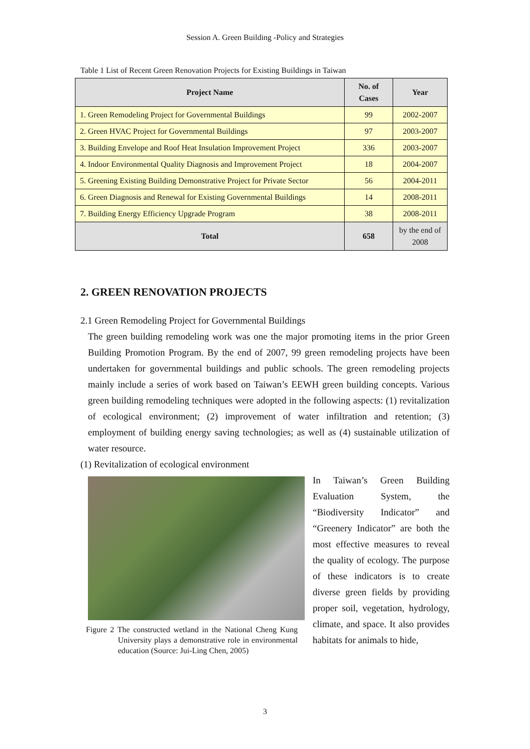Session A. Green Building -Policy and Strategies
Table 1 List of Recent Green Renovation Projects for Existing Buildings in Taiwan
| Project Name | No. of Cases | Year |
| --- | --- | --- |
| 1. Green Remodeling Project for Governmental Buildings | 99 | 2002-2007 |
| 2. Green HVAC Project for Governmental Buildings | 97 | 2003-2007 |
| 3. Building Envelope and Roof Heat Insulation Improvement Project | 336 | 2003-2007 |
| 4. Indoor Environmental Quality Diagnosis and Improvement Project | 18 | 2004-2007 |
| 5. Greening Existing Building Demonstrative Project for Private Sector | 56 | 2004-2011 |
| 6. Green Diagnosis and Renewal for Existing Governmental Buildings | 14 | 2008-2011 |
| 7. Building Energy Efficiency Upgrade Program | 38 | 2008-2011 |
| Total | 658 | by the end of 2008 |
2. GREEN RENOVATION PROJECTS
2.1 Green Remodeling Project for Governmental Buildings
The green building remodeling work was one the major promoting items in the prior Green Building Promotion Program. By the end of 2007, 99 green remodeling projects have been undertaken for governmental buildings and public schools. The green remodeling projects mainly include a series of work based on Taiwan’s EEWH green building concepts. Various green building remodeling techniques were adopted in the following aspects: (1) revitalization of ecological environment; (2) improvement of water infiltration and retention; (3) employment of building energy saving technologies; as well as (4) sustainable utilization of water resource.
(1) Revitalization of ecological environment
Figure 2 The constructed wetland in the National Cheng Kung University plays a demonstrative role in environmental education (Source: Jui-Ling Chen, 2005)
In Taiwan’s Green Building Evaluation System, the “Biodiversity Indicator” and “Greenery Indicator” are both the most effective measures to reveal the quality of ecology. The purpose of these indicators is to create diverse green fields by providing proper soil, vegetation, hydrology, climate, and space. It also provides habitats for animals to hide,
3